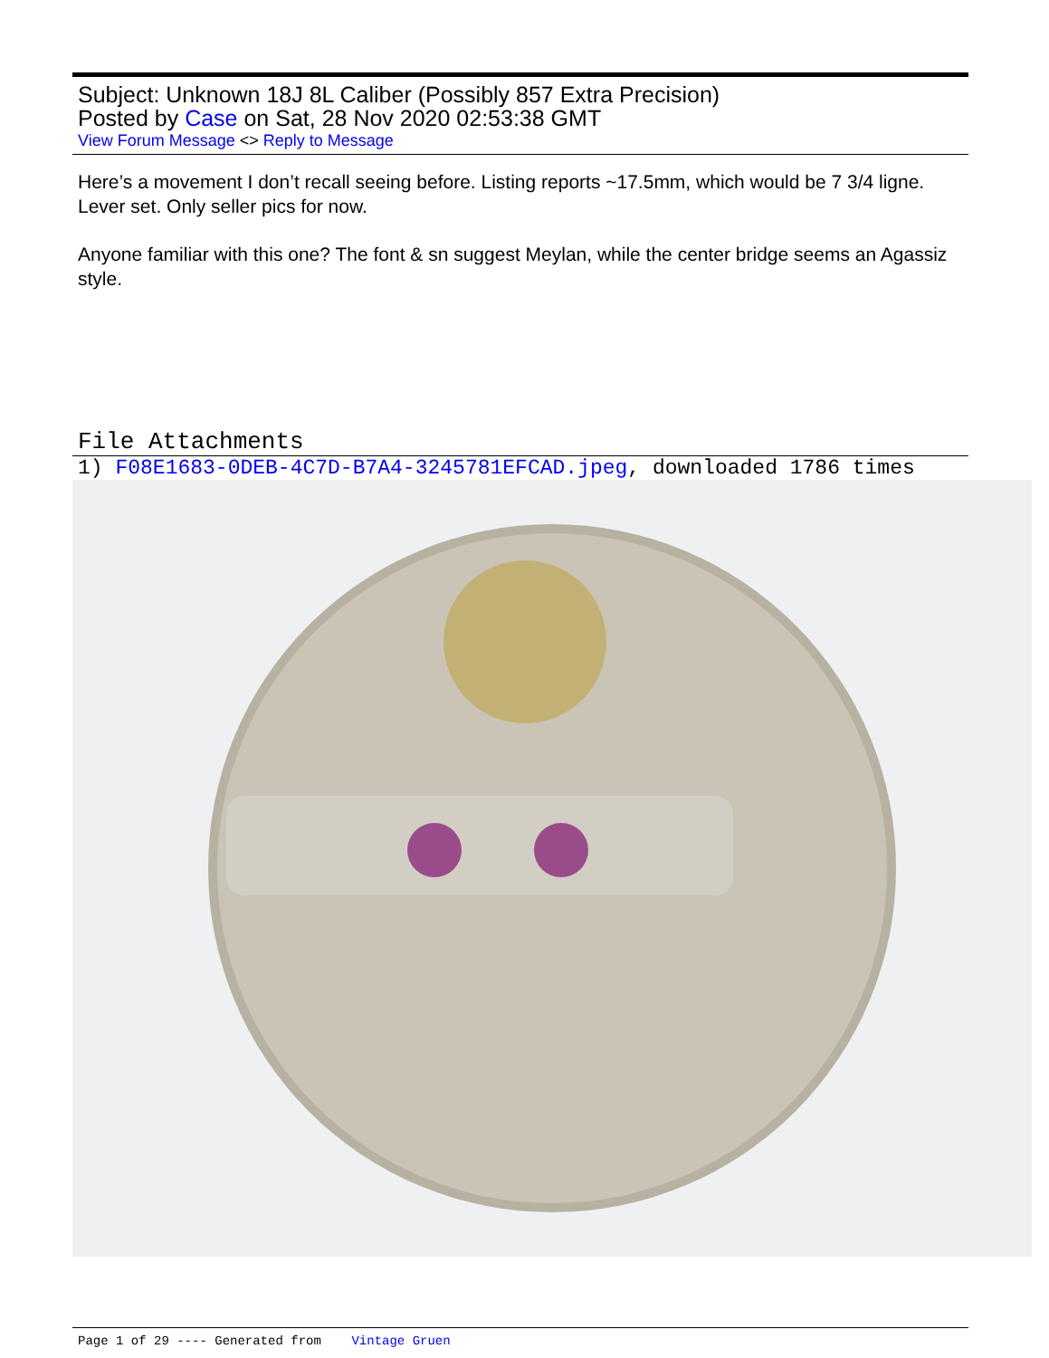Subject: Unknown 18J 8L Caliber (Possibly 857 Extra Precision)
Posted by Case on Sat, 28 Nov 2020 02:53:38 GMT
View Forum Message <> Reply to Message
Here’s a movement I don’t recall seeing before. Listing reports ~17.5mm, which would be 7 3/4 ligne. Lever set. Only seller pics for now.
Anyone familiar with this one? The font & sn suggest Meylan, while the center bridge seems an Agassiz style.
File Attachments
1) F08E1683-0DEB-4C7D-B7A4-3245781EFCAD.jpeg, downloaded 1786 times
Page 1 of 29 ---- Generated from Vintage Gruen